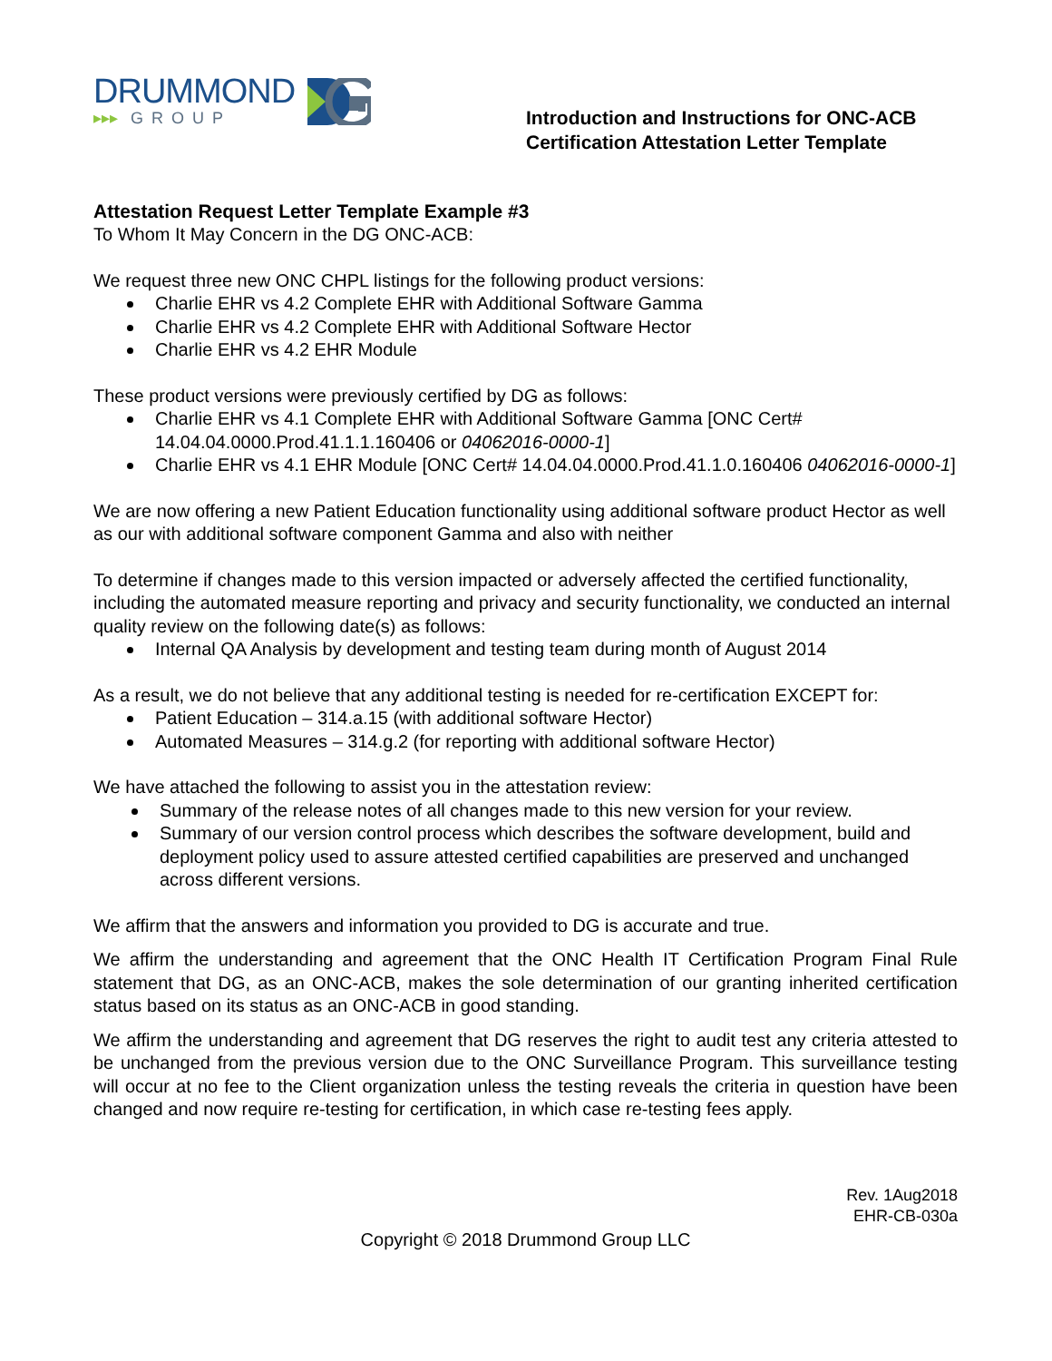DRUMMOND
▸▸▸ GROUP
Introduction and Instructions for ONC-ACB Certification Attestation Letter Template
Attestation Request Letter Template Example #3
To Whom It May Concern in the DG ONC-ACB:
We request three new ONC CHPL listings for the following product versions:
Charlie EHR vs 4.2 Complete EHR with Additional Software Gamma
Charlie EHR vs 4.2 Complete EHR with Additional Software Hector
Charlie EHR vs 4.2 EHR Module
These product versions were previously certified by DG as follows:
Charlie EHR vs 4.1 Complete EHR with Additional Software Gamma [ONC Cert# 14.04.04.0000.Prod.41.1.1.160406 or 04062016-0000-1]
Charlie EHR vs 4.1 EHR Module [ONC Cert# 14.04.04.0000.Prod.41.1.0.160406 04062016-0000-1]
We are now offering a new Patient Education functionality using additional software product Hector as well as our with additional software component Gamma and also with neither
To determine if changes made to this version impacted or adversely affected the certified functionality, including the automated measure reporting and privacy and security functionality, we conducted an internal quality review on the following date(s) as follows:
Internal QA Analysis by development and testing team during month of August 2014
As a result, we do not believe that any additional testing is needed for re-certification EXCEPT for:
Patient Education – 314.a.15 (with additional software Hector)
Automated Measures – 314.g.2 (for reporting with additional software Hector)
We have attached the following to assist you in the attestation review:
Summary of the release notes of all changes made to this new version for your review.
Summary of our version control process which describes the software development, build and deployment policy used to assure attested certified capabilities are preserved and unchanged across different versions.
We affirm that the answers and information you provided to DG is accurate and true.
We affirm the understanding and agreement that the ONC Health IT Certification Program Final Rule statement that DG, as an ONC-ACB, makes the sole determination of our granting inherited certification status based on its status as an ONC-ACB in good standing.
We affirm the understanding and agreement that DG reserves the right to audit test any criteria attested to be unchanged from the previous version due to the ONC Surveillance Program. This surveillance testing will occur at no fee to the Client organization unless the testing reveals the criteria in question have been changed and now require re-testing for certification, in which case re-testing fees apply.
Rev. 1Aug2018
EHR-CB-030a
Copyright © 2018 Drummond Group LLC